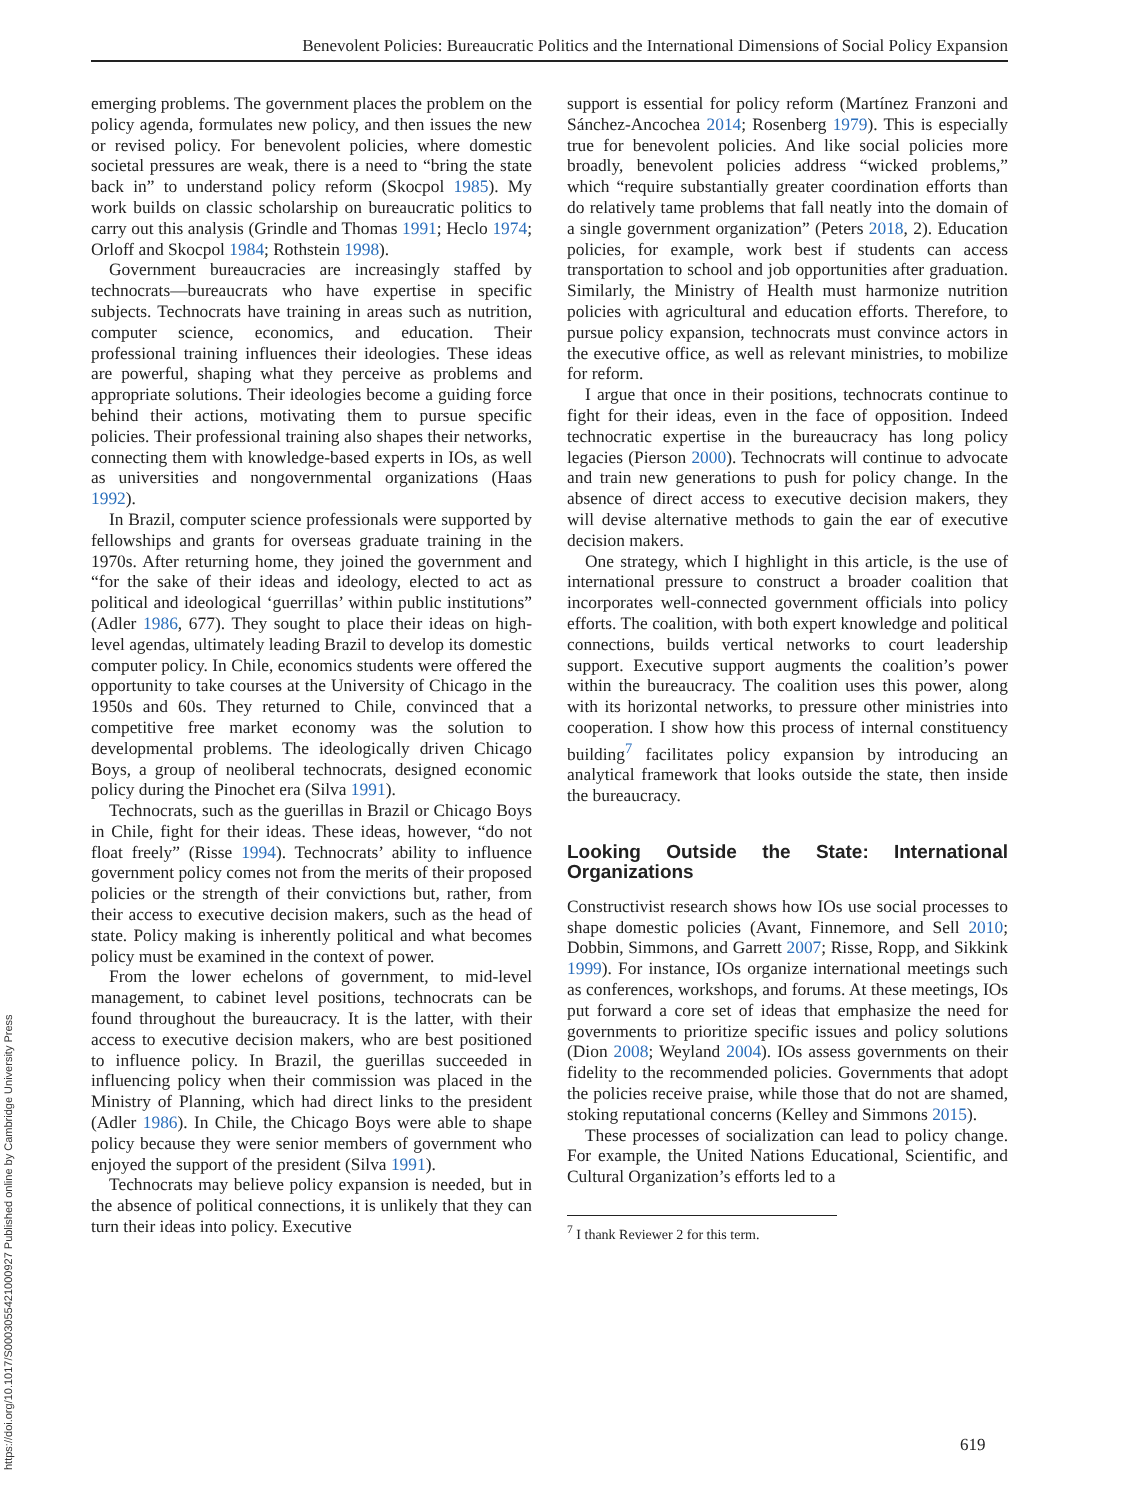Benevolent Policies: Bureaucratic Politics and the International Dimensions of Social Policy Expansion
https://doi.org/10.1017/S0003055421000927 Published online by Cambridge University Press
emerging problems. The government places the problem on the policy agenda, formulates new policy, and then issues the new or revised policy. For benevolent policies, where domestic societal pressures are weak, there is a need to “bring the state back in” to understand policy reform (Skocpol 1985). My work builds on classic scholarship on bureaucratic politics to carry out this analysis (Grindle and Thomas 1991; Heclo 1974; Orloff and Skocpol 1984; Rothstein 1998).
Government bureaucracies are increasingly staffed by technocrats—bureaucrats who have expertise in specific subjects. Technocrats have training in areas such as nutrition, computer science, economics, and education. Their professional training influences their ideologies. These ideas are powerful, shaping what they perceive as problems and appropriate solutions. Their ideologies become a guiding force behind their actions, motivating them to pursue specific policies. Their professional training also shapes their networks, connecting them with knowledge-based experts in IOs, as well as universities and nongovernmental organizations (Haas 1992).
In Brazil, computer science professionals were supported by fellowships and grants for overseas graduate training in the 1970s. After returning home, they joined the government and “for the sake of their ideas and ideology, elected to act as political and ideological ‘guerrillas’ within public institutions” (Adler 1986, 677). They sought to place their ideas on high-level agendas, ultimately leading Brazil to develop its domestic computer policy. In Chile, economics students were offered the opportunity to take courses at the University of Chicago in the 1950s and 60s. They returned to Chile, convinced that a competitive free market economy was the solution to developmental problems. The ideologically driven Chicago Boys, a group of neoliberal technocrats, designed economic policy during the Pinochet era (Silva 1991).
Technocrats, such as the guerillas in Brazil or Chicago Boys in Chile, fight for their ideas. These ideas, however, “do not float freely” (Risse 1994). Technocrats’ ability to influence government policy comes not from the merits of their proposed policies or the strength of their convictions but, rather, from their access to executive decision makers, such as the head of state. Policy making is inherently political and what becomes policy must be examined in the context of power.
From the lower echelons of government, to mid-level management, to cabinet level positions, technocrats can be found throughout the bureaucracy. It is the latter, with their access to executive decision makers, who are best positioned to influence policy. In Brazil, the guerillas succeeded in influencing policy when their commission was placed in the Ministry of Planning, which had direct links to the president (Adler 1986). In Chile, the Chicago Boys were able to shape policy because they were senior members of government who enjoyed the support of the president (Silva 1991).
Technocrats may believe policy expansion is needed, but in the absence of political connections, it is unlikely that they can turn their ideas into policy. Executive
support is essential for policy reform (Martínez Franzoni and Sánchez-Ancochea 2014; Rosenberg 1979). This is especially true for benevolent policies. And like social policies more broadly, benevolent policies address “wicked problems,” which “require substantially greater coordination efforts than do relatively tame problems that fall neatly into the domain of a single government organization” (Peters 2018, 2). Education policies, for example, work best if students can access transportation to school and job opportunities after graduation. Similarly, the Ministry of Health must harmonize nutrition policies with agricultural and education efforts. Therefore, to pursue policy expansion, technocrats must convince actors in the executive office, as well as relevant ministries, to mobilize for reform.
I argue that once in their positions, technocrats continue to fight for their ideas, even in the face of opposition. Indeed technocratic expertise in the bureaucracy has long policy legacies (Pierson 2000). Technocrats will continue to advocate and train new generations to push for policy change. In the absence of direct access to executive decision makers, they will devise alternative methods to gain the ear of executive decision makers.
One strategy, which I highlight in this article, is the use of international pressure to construct a broader coalition that incorporates well-connected government officials into policy efforts. The coalition, with both expert knowledge and political connections, builds vertical networks to court leadership support. Executive support augments the coalition’s power within the bureaucracy. The coalition uses this power, along with its horizontal networks, to pressure other ministries into cooperation. I show how this process of internal constituency building<sup>7</sup> facilitates policy expansion by introducing an analytical framework that looks outside the state, then inside the bureaucracy.
Looking Outside the State: International Organizations
Constructivist research shows how IOs use social processes to shape domestic policies (Avant, Finnemore, and Sell 2010; Dobbin, Simmons, and Garrett 2007; Risse, Ropp, and Sikkink 1999). For instance, IOs organize international meetings such as conferences, workshops, and forums. At these meetings, IOs put forward a core set of ideas that emphasize the need for governments to prioritize specific issues and policy solutions (Dion 2008; Weyland 2004). IOs assess governments on their fidelity to the recommended policies. Governments that adopt the policies receive praise, while those that do not are shamed, stoking reputational concerns (Kelley and Simmons 2015).
These processes of socialization can lead to policy change. For example, the United Nations Educational, Scientific, and Cultural Organization’s efforts led to a
<sup>7</sup> I thank Reviewer 2 for this term.
619